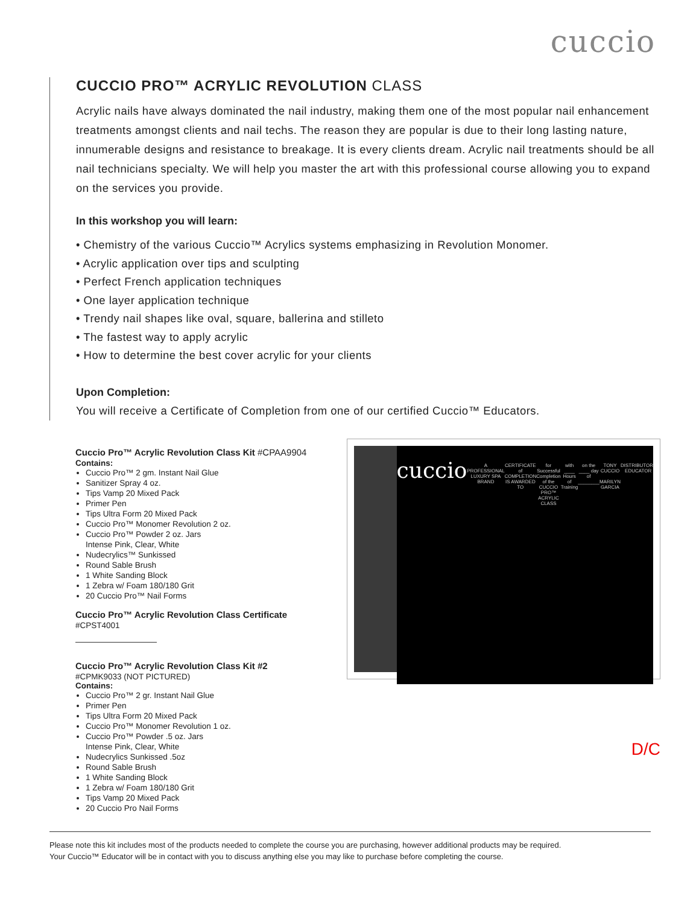cuccio
CUCCIO PRO™ ACRYLIC REVOLUTION CLASS
Acrylic nails have always dominated the nail industry, making them one of the most popular nail enhancement treatments amongst clients and nail techs. The reason they are popular is due to their long lasting nature, innumerable designs and resistance to breakage. It is every clients dream. Acrylic nail treatments should be all nail technicians specialty. We will help you master the art with this professional course allowing you to expand on the services you provide.
In this workshop you will learn:
• Chemistry of the various Cuccio™ Acrylics systems emphasizing in Revolution Monomer.
• Acrylic application over tips and sculpting
• Perfect French application techniques
• One layer application technique
• Trendy nail shapes like oval, square, ballerina and stilleto
• The fastest way to apply acrylic
• How to determine the best cover acrylic for your clients
Upon Completion:
You will receive a Certificate of Completion from one of our certified Cuccio™ Educators.
Cuccio Pro™ Acrylic Revolution Class Kit #CPAA9904
Contains:
Cuccio Pro™ 2 gm. Instant Nail Glue
Sanitizer Spray 4 oz.
Tips Vamp 20 Mixed Pack
Primer Pen
Tips Ultra Form 20 Mixed Pack
Cuccio Pro™ Monomer Revolution 2 oz.
Cuccio Pro™ Powder 2 oz. Jars
Intense Pink, Clear, White
Nudecrylics™ Sunkissed
Round Sable Brush
1 White Sanding Block
1 Zebra w/ Foam 180/180 Grit
20 Cuccio Pro™ Nail Forms
Cuccio Pro™ Acrylic Revolution Class Certificate
#CPST4001
Cuccio Pro™ Acrylic Revolution Class Kit #2
#CPMK9033 (NOT PICTURED)
Contains:
Cuccio Pro™ 2 gr. Instant Nail Glue
Primer Pen
Tips Ultra Form 20 Mixed Pack
Cuccio Pro™ Monomer Revolution 1 oz.
Cuccio Pro™ Powder .5 oz. Jars
Intense Pink, Clear, White
Nudecrylics Sunkissed .5oz
Round Sable Brush
1 White Sanding Block
1 Zebra w/ Foam 180/180 Grit
Tips Vamp 20 Mixed Pack
20 Cuccio Pro Nail Forms
cuccio
A PROFESSIONAL LUXURY SPA BRAND
CERTIFICATE of COMPLETION
IS AWARDED TO
for Successful Completion of the
CUCCIO PRO™ ACRYLIC CLASS
with ____ Hours of Training on the ____ day of ________ TONY CUCCIO MARILYN GARCIA DISTRIBUTOR EDUCATOR
D/C
Please note this kit includes most of the products needed to complete the course you are purchasing, however additional products may be required.
Your Cuccio™ Educator will be in contact with you to discuss anything else you may like to purchase before completing the course.